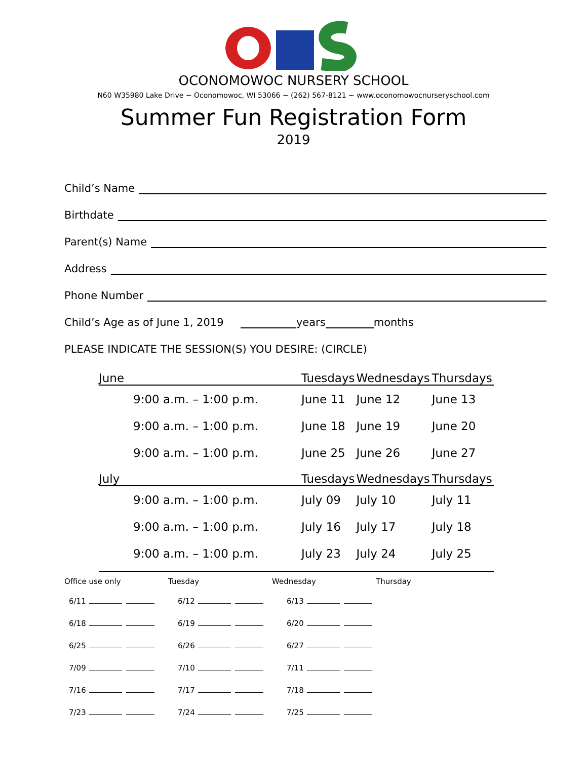OCONOMOWOC NURSERY SCHOOL
N60 W35980 Lake Drive ~ Oconomowoc, WI 53066 ~ (262) 567-8121 ~ www.oconomowocnurseryschool.com
Summer Fun Registration Form
2019
Child’s Name
Birthdate
Parent(s) Name
Address
Phone Number
Child’s Age as of June 1, 2019 years months
PLEASE INDICATE THE SESSION(S) YOU DESIRE: (CIRCLE)
| June | Tuesdays | Wednesdays | Thursdays |
| --- | --- | --- | --- |
| 9:00 a.m. – 1:00 p.m. | June 11 | June 12 | June 13 |
| 9:00 a.m. – 1:00 p.m. | June 18 | June 19 | June 20 |
| 9:00 a.m. – 1:00 p.m. | June 25 | June 26 | June 27 |
| July | Tuesdays | Wednesdays | Thursdays |
| 9:00 a.m. – 1:00 p.m. | July 09 | July 10 | July 11 |
| 9:00 a.m. – 1:00 p.m. | July 16 | July 17 | July 18 |
| 9:00 a.m. – 1:00 p.m. | July 23 | July 24 | July 25 |
Office use only Tuesday Wednesday Thursday
| 6/11 | 6/12 | 6/13 |
| 6/18 | 6/19 | 6/20 |
| 6/25 | 6/26 | 6/27 |
| 7/09 | 7/10 | 7/11 |
| 7/16 | 7/17 | 7/18 |
| 7/23 | 7/24 | 7/25 |